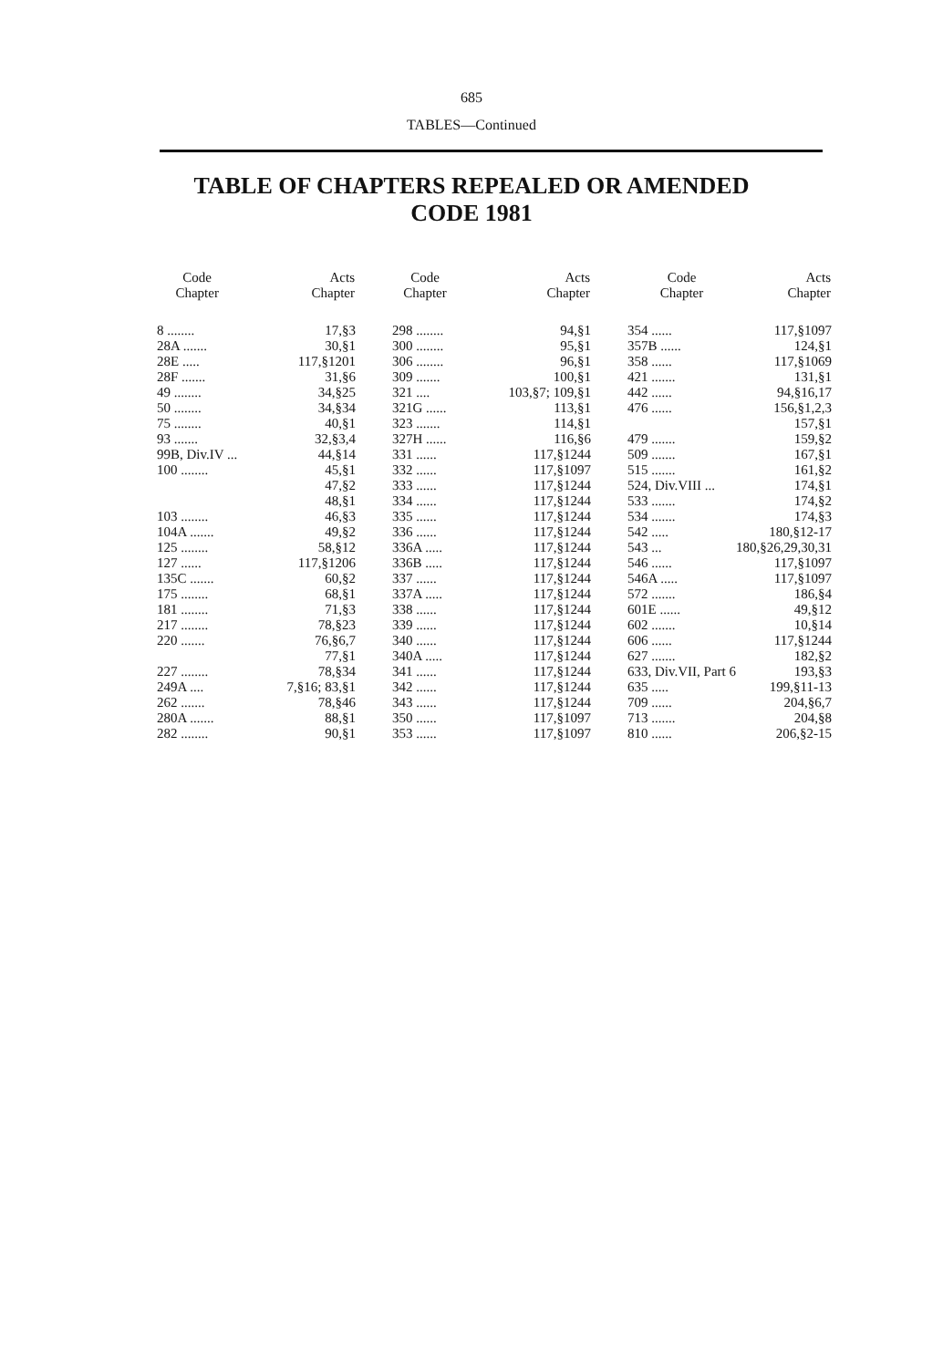685
TABLES—Continued
TABLE OF CHAPTERS REPEALED OR AMENDED
CODE 1981
| Code Chapter | Acts Chapter |
| --- | --- |
| 8 ........ | 17,§3 |
| 28A ....... | 30,§1 |
| 28E ..... | 117,§1201 |
| 28F ....... | 31,§6 |
| 49 ........ | 34,§25 |
| 50 ........ | 34,§34 |
| 75 ........ | 40,§1 |
| 93 ....... | 32,§3,4 |
| 99B, Div.IV ... | 44,§14 |
| 100 ........ | 45,§1 |
| | 47,§2 |
| | 48,§1 |
| 103 ........ | 46,§3 |
| 104A ....... | 49,§2 |
| 125 ........ | 58,§12 |
| 127 ...... | 117,§1206 |
| 135C ....... | 60,§2 |
| 175 ........ | 68,§1 |
| 181 ........ | 71,§3 |
| 217 ........ | 78,§23 |
| 220 ....... | 76,§6,7 |
| | 77,§1 |
| 227 ........ | 78,§34 |
| 249A .... | 7,§16; 83,§1 |
| 262 ....... | 78,§46 |
| 280A ....... | 88,§1 |
| 282 ........ | 90,§1 |
| Code Chapter | Acts Chapter |
| --- | --- |
| 298 ........ | 94,§1 |
| 300 ........ | 95,§1 |
| 306 ........ | 96,§1 |
| 309 ....... | 100,§1 |
| 321 .... | 103,§7; 109,§1 |
| 321G ...... | 113,§1 |
| 323 ....... | 114,§1 |
| 327H ...... | 116,§6 |
| 331 ...... | 117,§1244 |
| 332 ...... | 117,§1097 |
| 333 ...... | 117,§1244 |
| 334 ...... | 117,§1244 |
| 335 ...... | 117,§1244 |
| 336 ...... | 117,§1244 |
| 336A ..... | 117,§1244 |
| 336B ..... | 117,§1244 |
| 337 ...... | 117,§1244 |
| 337A ..... | 117,§1244 |
| 338 ...... | 117,§1244 |
| 339 ...... | 117,§1244 |
| 340 ...... | 117,§1244 |
| 340A ..... | 117,§1244 |
| 341 ...... | 117,§1244 |
| 342 ...... | 117,§1244 |
| 343 ...... | 117,§1244 |
| 350 ...... | 117,§1097 |
| 353 ...... | 117,§1097 |
| Code Chapter | Acts Chapter |
| --- | --- |
| 354 ...... | 117,§1097 |
| 357B ...... | 124,§1 |
| 358 ...... | 117,§1069 |
| 421 ....... | 131,§1 |
| 442 ...... | 94,§16,17 |
| 476 ...... | 156,§1,2,3 |
| | 157,§1 |
| 479 ....... | 159,§2 |
| 509 ....... | 167,§1 |
| 515 ....... | 161,§2 |
| 524, Div.VIII ... | 174,§1 |
| 533 ....... | 174,§2 |
| 534 ....... | 174,§3 |
| 542 ..... | 180,§12-17 |
| 543 ... | 180,§26,29,30,31 |
| 546 ...... | 117,§1097 |
| 546A ..... | 117,§1097 |
| 572 ....... | 186,§4 |
| 601E ...... | 49,§12 |
| 602 ....... | 10,§14 |
| 606 ...... | 117,§1244 |
| 627 ....... | 182,§2 |
| 633, Div.VII, Part 6 | 193,§3 |
| 635 ..... | 199,§11-13 |
| 709 ...... | 204,§6,7 |
| 713 ....... | 204,§8 |
| 810 ...... | 206,§2-15 |